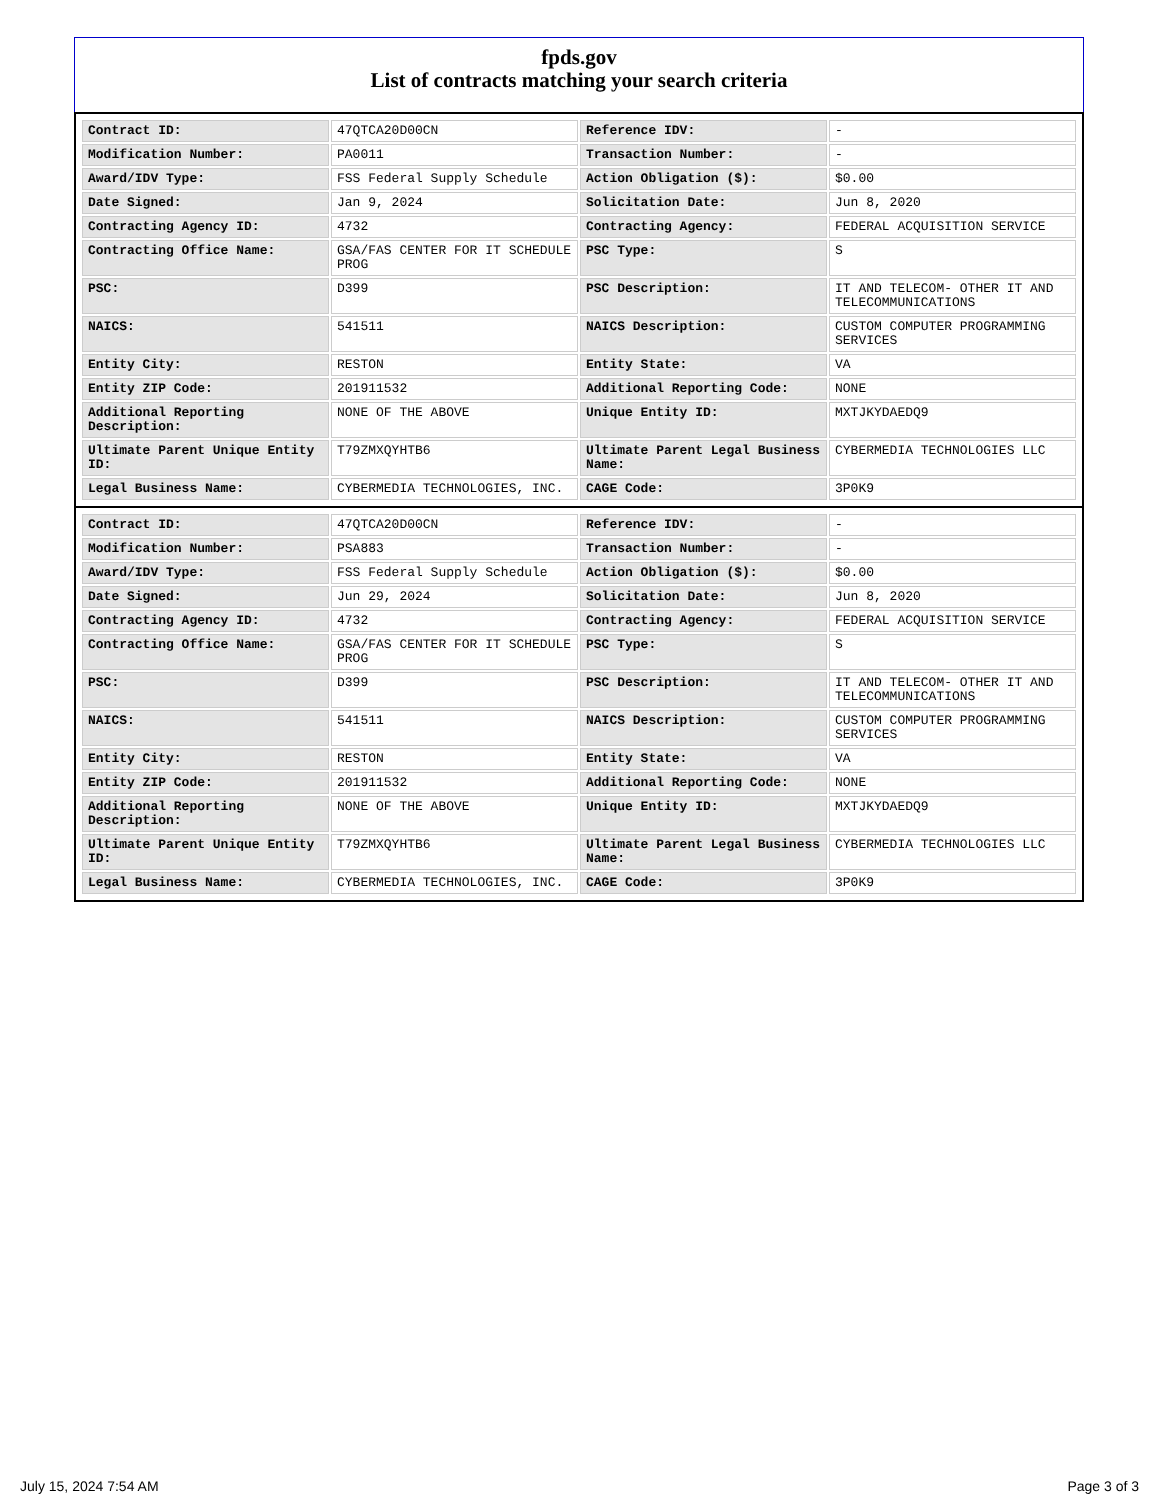fpds.gov
List of contracts matching your search criteria
| Contract ID: | 47QTCA20D00CN | Reference IDV: | - |
| Modification Number: | PA0011 | Transaction Number: | - |
| Award/IDV Type: | FSS Federal Supply Schedule | Action Obligation ($): | $0.00 |
| Date Signed: | Jan 9, 2024 | Solicitation Date: | Jun 8, 2020 |
| Contracting Agency ID: | 4732 | Contracting Agency: | FEDERAL ACQUISITION SERVICE |
| Contracting Office Name: | GSA/FAS CENTER FOR IT SCHEDULE PROG | PSC Type: | S |
| PSC: | D399 | PSC Description: | IT AND TELECOM- OTHER IT AND TELECOMMUNICATIONS |
| NAICS: | 541511 | NAICS Description: | CUSTOM COMPUTER PROGRAMMING SERVICES |
| Entity City: | RESTON | Entity State: | VA |
| Entity ZIP Code: | 201911532 | Additional Reporting Code: | NONE |
| Additional Reporting Description: | NONE OF THE ABOVE | Unique Entity ID: | MXTJKYDAEDQ9 |
| Ultimate Parent Unique Entity ID: | T79ZMXQYHTB6 | Ultimate Parent Legal Business Name: | CYBERMEDIA TECHNOLOGIES LLC |
| Legal Business Name: | CYBERMEDIA TECHNOLOGIES, INC. | CAGE Code: | 3P0K9 |
| Contract ID: | 47QTCA20D00CN | Reference IDV: | - |
| Modification Number: | PSA883 | Transaction Number: | - |
| Award/IDV Type: | FSS Federal Supply Schedule | Action Obligation ($): | $0.00 |
| Date Signed: | Jun 29, 2024 | Solicitation Date: | Jun 8, 2020 |
| Contracting Agency ID: | 4732 | Contracting Agency: | FEDERAL ACQUISITION SERVICE |
| Contracting Office Name: | GSA/FAS CENTER FOR IT SCHEDULE PROG | PSC Type: | S |
| PSC: | D399 | PSC Description: | IT AND TELECOM- OTHER IT AND TELECOMMUNICATIONS |
| NAICS: | 541511 | NAICS Description: | CUSTOM COMPUTER PROGRAMMING SERVICES |
| Entity City: | RESTON | Entity State: | VA |
| Entity ZIP Code: | 201911532 | Additional Reporting Code: | NONE |
| Additional Reporting Description: | NONE OF THE ABOVE | Unique Entity ID: | MXTJKYDAEDQ9 |
| Ultimate Parent Unique Entity ID: | T79ZMXQYHTB6 | Ultimate Parent Legal Business Name: | CYBERMEDIA TECHNOLOGIES LLC |
| Legal Business Name: | CYBERMEDIA TECHNOLOGIES, INC. | CAGE Code: | 3P0K9 |
July 15, 2024 7:54 AM Page 3 of 3